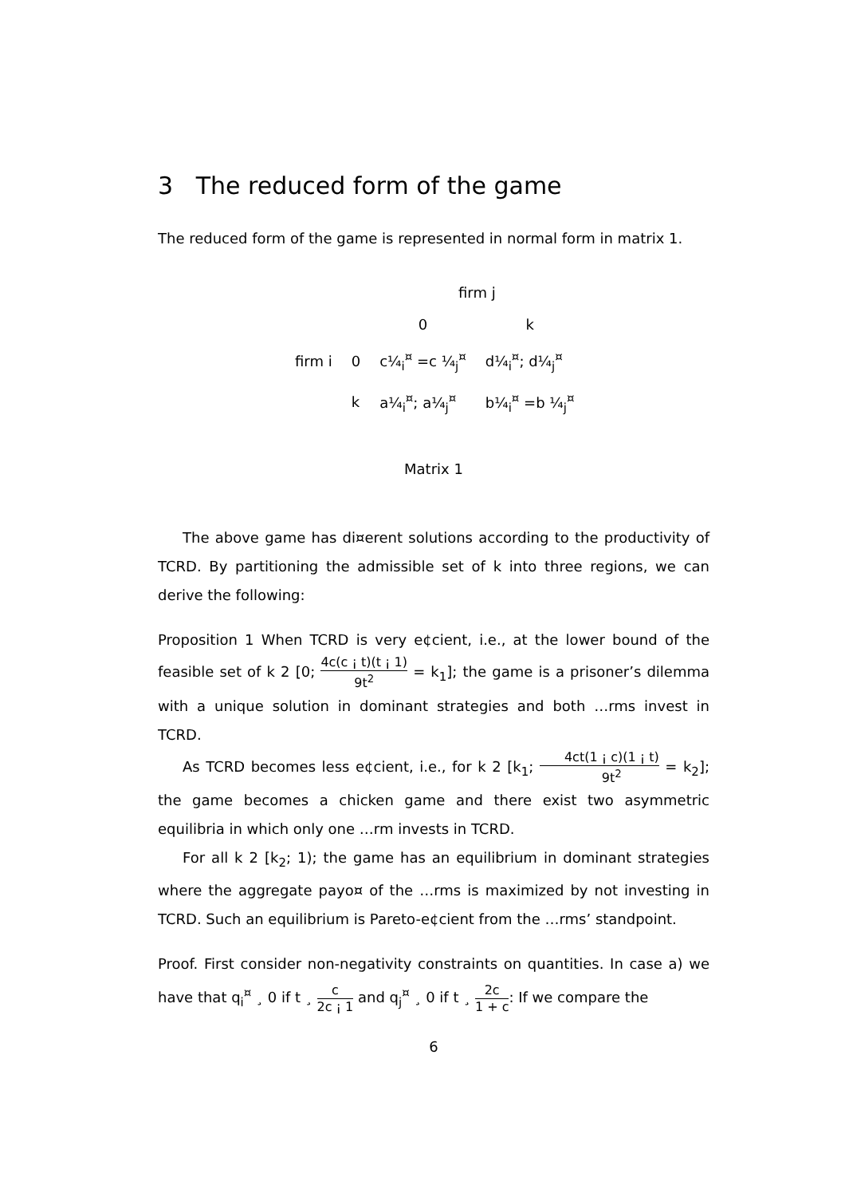3 The reduced form of the game
The reduced form of the game is represented in normal form in matrix 1.
| | | firm j | |
| | | 0 | k |
| firm i | 0 | c¼<sub>i</sub><sup>¤</sup> =c ¼<sub>j</sub><sup>¤</sup> | d¼<sub>i</sub><sup>¤</sup>; d¼<sub>j</sub><sup>¤</sup> |
| | k | a¼<sub>i</sub><sup>¤</sup>; a¼<sub>j</sub><sup>¤</sup> | b¼<sub>i</sub><sup>¤</sup> =b ¼<sub>j</sub><sup>¤</sup> |
Matrix 1
The above game has di¤erent solutions according to the productivity of TCRD. By partitioning the admissible set of k into three regions, we can derive the following:
Proposition 1 When TCRD is very e¢cient, i.e., at the lower bound of the feasible set of k 2 [0; 4c(c ¡ t)(t ¡ 1) 9t<sup>2</sup> = k<sub>1</sub>]; the game is a prisoner’s dilemma with a unique solution in dominant strategies and both …rms invest in TCRD.
As TCRD becomes less e¢cient, i.e., for k 2 [k<sub>1</sub>; 4ct(1 ¡ c)(1 ¡ t) 9t<sup>2</sup> = k<sub>2</sub>]; the game becomes a chicken game and there exist two asymmetric equilibria in which only one …rm invests in TCRD.
For all k 2 [k<sub>2</sub>; 1); the game has an equilibrium in dominant strategies where the aggregate payo¤ of the …rms is maximized by not investing in TCRD. Such an equilibrium is Pareto-e¢cient from the …rms’ standpoint.
Proof. First consider non-negativity constraints on quantities. In case a) we have that q<sub>i</sub><sup>¤</sup> ¸ 0 if t ¸ c 2c ¡ 1 and q<sub>j</sub><sup>¤</sup> ¸ 0 if t ¸ 2c 1 + c: If we compare the
6